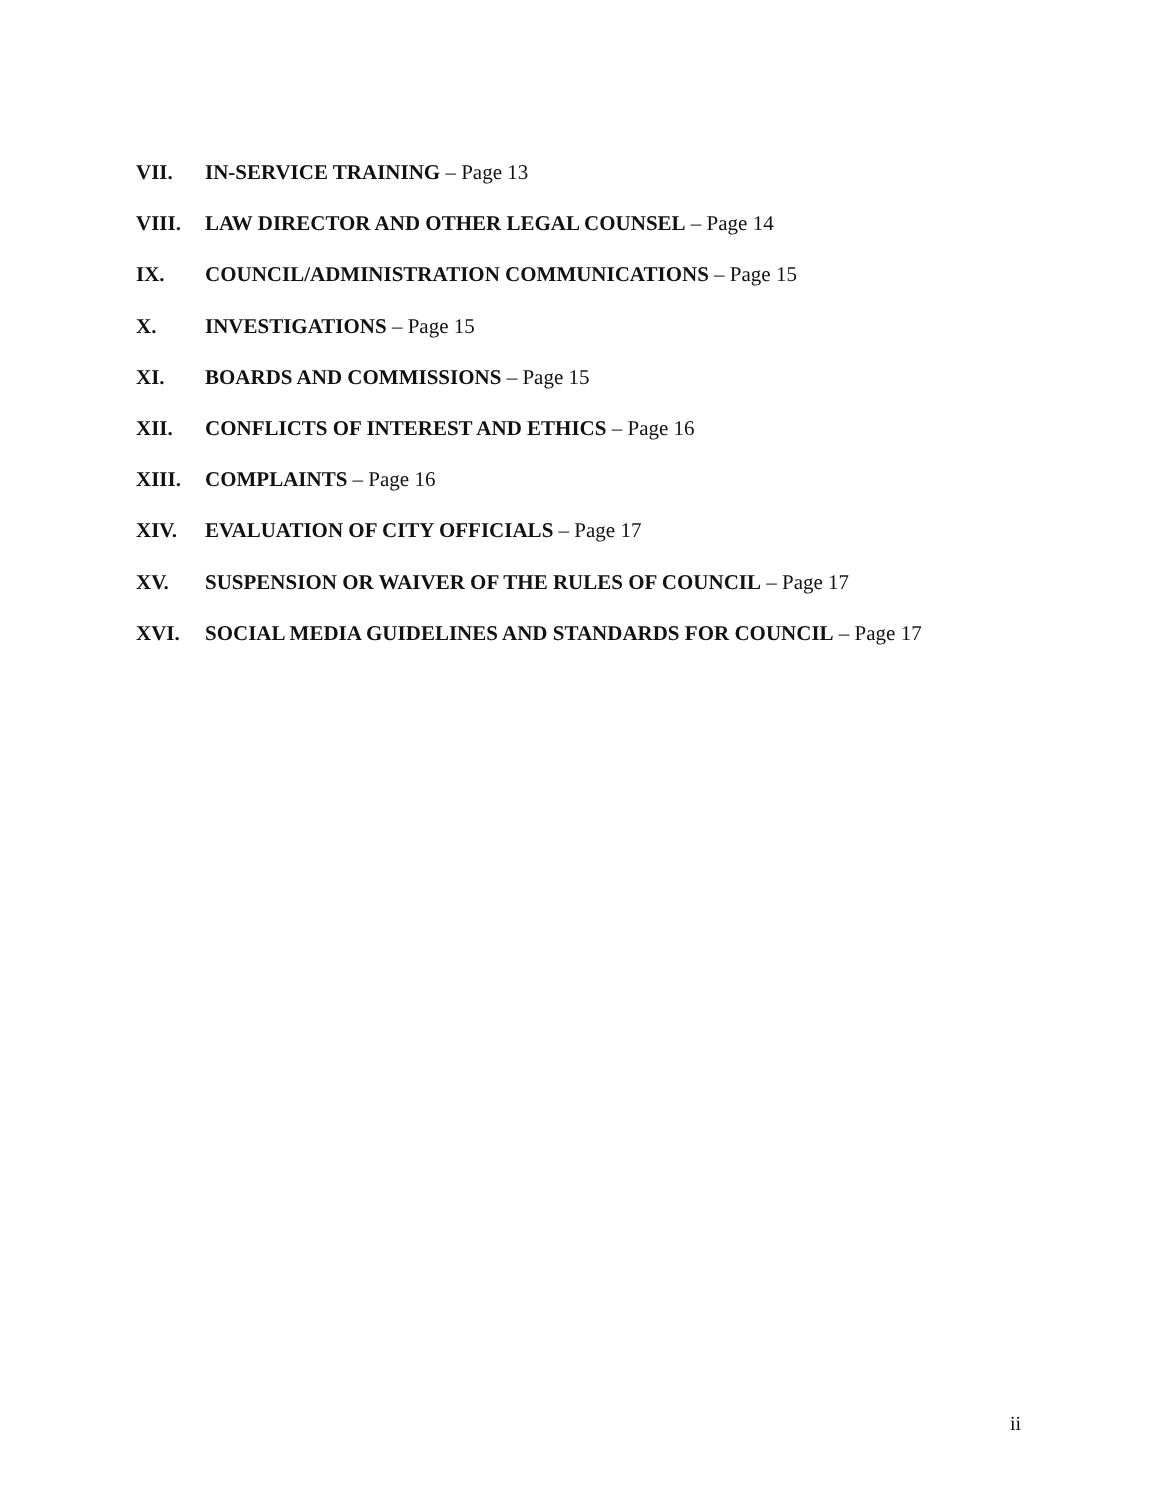VII. IN-SERVICE TRAINING – Page 13
VIII. LAW DIRECTOR AND OTHER LEGAL COUNSEL – Page 14
IX. COUNCIL/ADMINISTRATION COMMUNICATIONS – Page 15
X. INVESTIGATIONS – Page 15
XI. BOARDS AND COMMISSIONS – Page 15
XII. CONFLICTS OF INTEREST AND ETHICS – Page 16
XIII. COMPLAINTS – Page 16
XIV. EVALUATION OF CITY OFFICIALS – Page 17
XV. SUSPENSION OR WAIVER OF THE RULES OF COUNCIL – Page 17
XVI. SOCIAL MEDIA GUIDELINES AND STANDARDS FOR COUNCIL – Page 17
ii